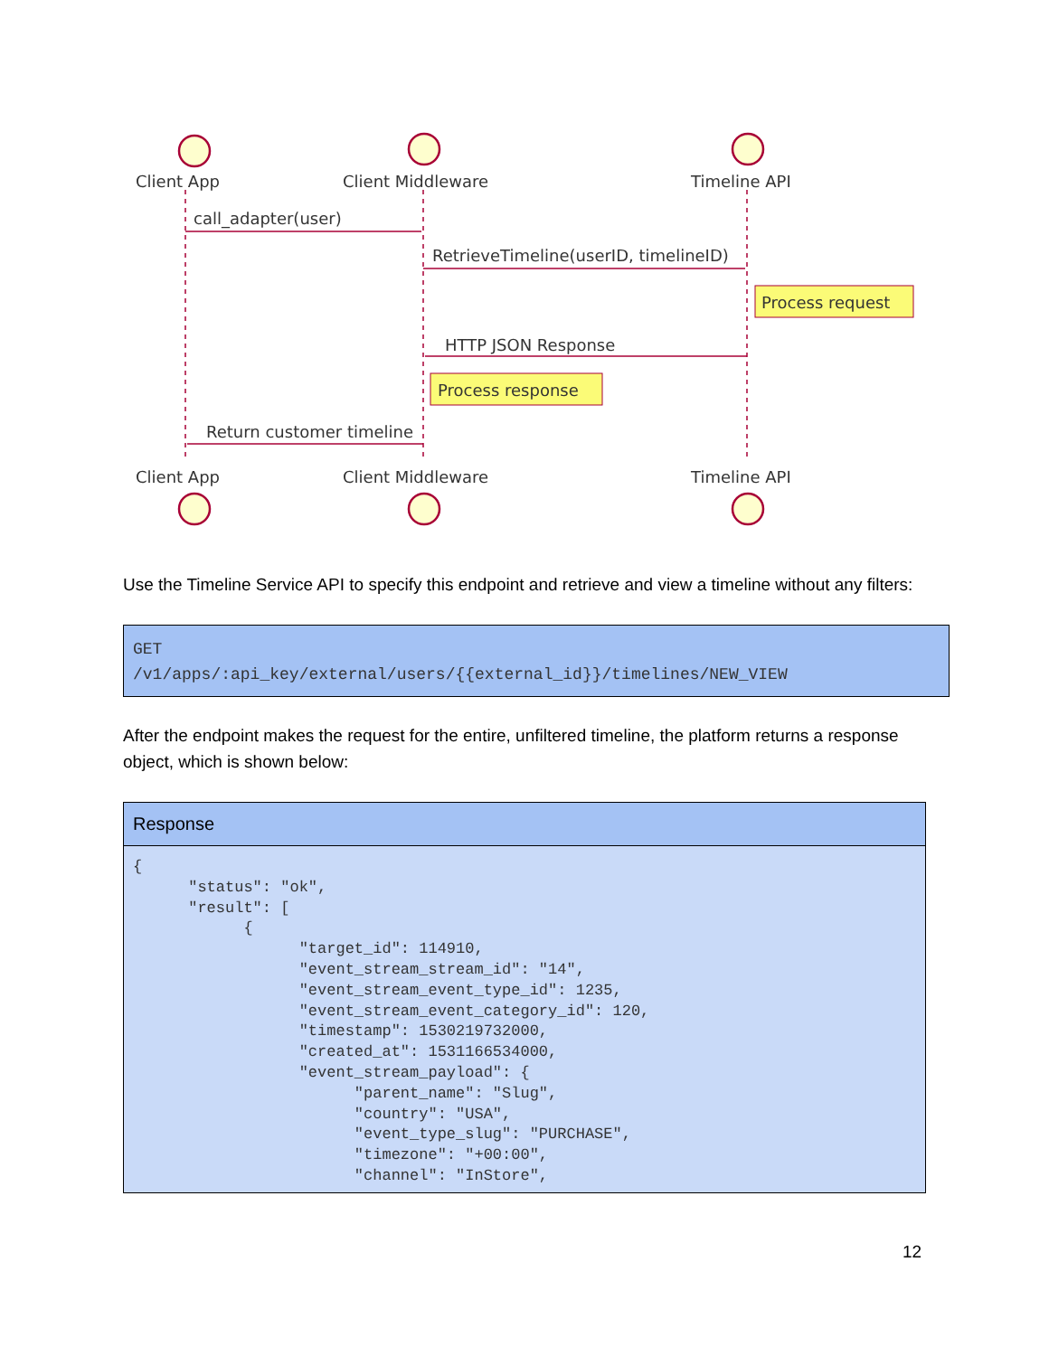Client App
Client Middleware
Timeline API
Client App
Client Middleware
Timeline API
call_adapter(user)
RetrieveTimeline(userID, timelineID)
HTTP JSON Response
Return customer timeline
Process request
Process response
Use the Timeline Service API to specify this endpoint and retrieve and view a timeline without any filters:
GET
/v1/apps/:api_key/external/users/{{external_id}}/timelines/NEW_VIEW
After the endpoint makes the request for the entire, unfiltered timeline, the platform returns a response object, which is shown below:
| Response |
| --- |
| { "status": "ok", "result": [ { "target_id": 114910, "event_stream_stream_id": "14", "event_stream_event_type_id": 1235, "event_stream_event_category_id": 120, "timestamp": 1530219732000, "created_at": 1531166534000, "event_stream_payload": { "parent_name": "Slug", "country": "USA", "event_type_slug": "PURCHASE", "timezone": "+00:00", "channel": "InStore", |
12